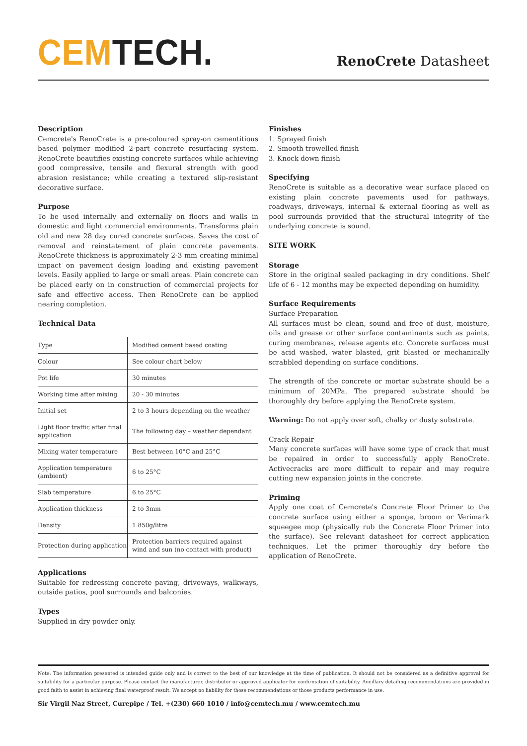CEM TECH.
RenoCrete Datasheet
Description
Cemcrete's RenoCrete is a pre-coloured spray-on cementitious based polymer modified 2-part concrete resurfacing system. RenoCrete beautifies existing concrete surfaces while achieving good compressive, tensile and flexural strength with good abrasion resistance; while creating a textured slip-resistant decorative surface.
Purpose
To be used internally and externally on floors and walls in domestic and light commercial environments. Transforms plain old and new 28 day cured concrete surfaces. Saves the cost of removal and reinstatement of plain concrete pavements. RenoCrete thickness is approximately 2-3 mm creating minimal impact on pavement design loading and existing pavement levels. Easily applied to large or small areas. Plain concrete can be placed early on in construction of commercial projects for safe and effective access. Then RenoCrete can be applied nearing completion.
Technical Data
| Type | Modified cement based coating |
| Colour | See colour chart below |
| Pot life | 30 minutes |
| Working time after mixing | 20 - 30 minutes |
| Initial set | 2 to 3 hours depending on the weather |
| Light floor traffic after final application | The following day – weather dependant |
| Mixing water temperature | Best between 10°C and 25°C |
| Application temperature (ambient) | 6 to 25°C |
| Slab temperature | 6 to 25°C |
| Application thickness | 2 to 3mm |
| Density | 1 850g/litre |
| Protection during application | Protection barriers required against wind and sun (no contact with product) |
Applications
Suitable for redressing concrete paving, driveways, walkways, outside patios, pool surrounds and balconies.
Types
Supplied in dry powder only.
Finishes
1. Sprayed finish
2. Smooth trowelled finish
3. Knock down finish
Specifying
RenoCrete is suitable as a decorative wear surface placed on existing plain concrete pavements used for pathways, roadways, driveways, internal & external flooring as well as pool surrounds provided that the structural integrity of the underlying concrete is sound.
SITE WORK
Storage
Store in the original sealed packaging in dry conditions. Shelf life of 6 - 12 months may be expected depending on humidity.
Surface Requirements
Surface Preparation
All surfaces must be clean, sound and free of dust, moisture, oils and grease or other surface contaminants such as paints, curing membranes, release agents etc. Concrete surfaces must be acid washed, water blasted, grit blasted or mechanically scrabbled depending on surface conditions.
The strength of the concrete or mortar substrate should be a minimum of 20MPa. The prepared substrate should be thoroughly dry before applying the RenoCrete system.
Warning: Do not apply over soft, chalky or dusty substrate.
Crack Repair
Many concrete surfaces will have some type of crack that must be repaired in order to successfully apply RenoCrete. Activecracks are more difficult to repair and may require cutting new expansion joints in the concrete.
Priming
Apply one coat of Cemcrete's Concrete Floor Primer to the concrete surface using either a sponge, broom or Verimark squeegee mop (physically rub the Concrete Floor Primer into the surface). See relevant datasheet for correct application techniques. Let the primer thoroughly dry before the application of RenoCrete.
Note: The information presented is intended guide only and is correct to the best of our knowledge at the time of publication. It should not be considered as a definitive approval for suitability for a particular purpose. Please contact the manufacturer, distributor or approved applicator for confirmation of suitability. Ancillary detailing recommendations are provided in good faith to assist in achieving final waterproof result. We accept no liability for those recommendations or those products performance in use.
Sir Virgil Naz Street, Curepipe / Tel. +(230) 660 1010 / info@cemtech.mu / www.cemtech.mu